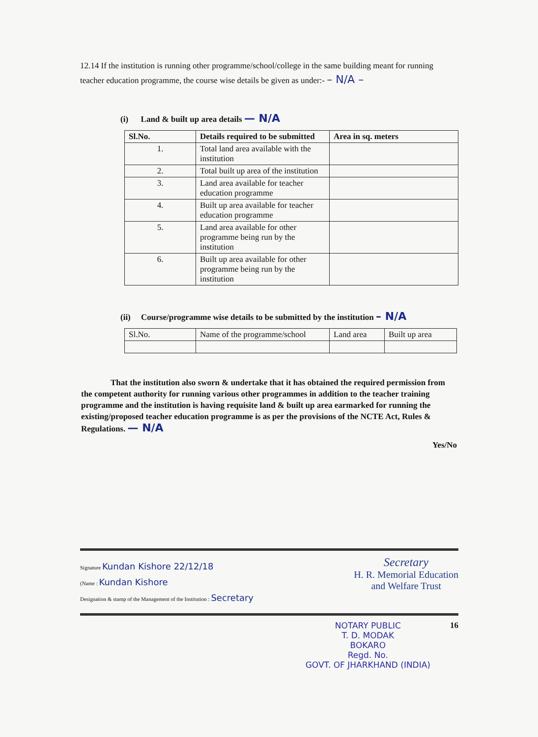12.14 If the institution is running other programme/school/college in the same building meant for running teacher education programme, the course wise details be given as under:- – N/A –
(i) Land & built up area details — N/A
| Sl.No. | Details required to be submitted | Area in sq. meters |
| --- | --- | --- |
| 1. | Total land area available with the institution | |
| 2. | Total built up area of the institution | |
| 3. | Land area available for teacher education programme | |
| 4. | Built up area available for teacher education programme | |
| 5. | Land area available for other programme being run by the institution | |
| 6. | Built up area available for other programme being run by the institution | |
(ii) Course/programme wise details to be submitted by the institution – N/A
| Sl.No. | Name of the programme/school | Land area | Built up area |
That the institution also sworn & undertake that it has obtained the required permission from the competent authority for running various other programmes in addition to the teacher training programme and the institution is having requisite land & built up area earmarked for running the existing/proposed teacher education programme is as per the provisions of the NCTE Act, Rules & Regulations. — N/A
Yes/No
Signature Kundan Kishore 22/12/18
(Name : Kundan Kishore
Designation & stamp of the Management of the Institution : Secretary
Secretary
H. R. Memorial Education
and Welfare Trust
NOTARY PUBLIC
T. D. MODAK
BOKARO
Regd. No.
GOVT. OF JHARKHAND (INDIA)
16